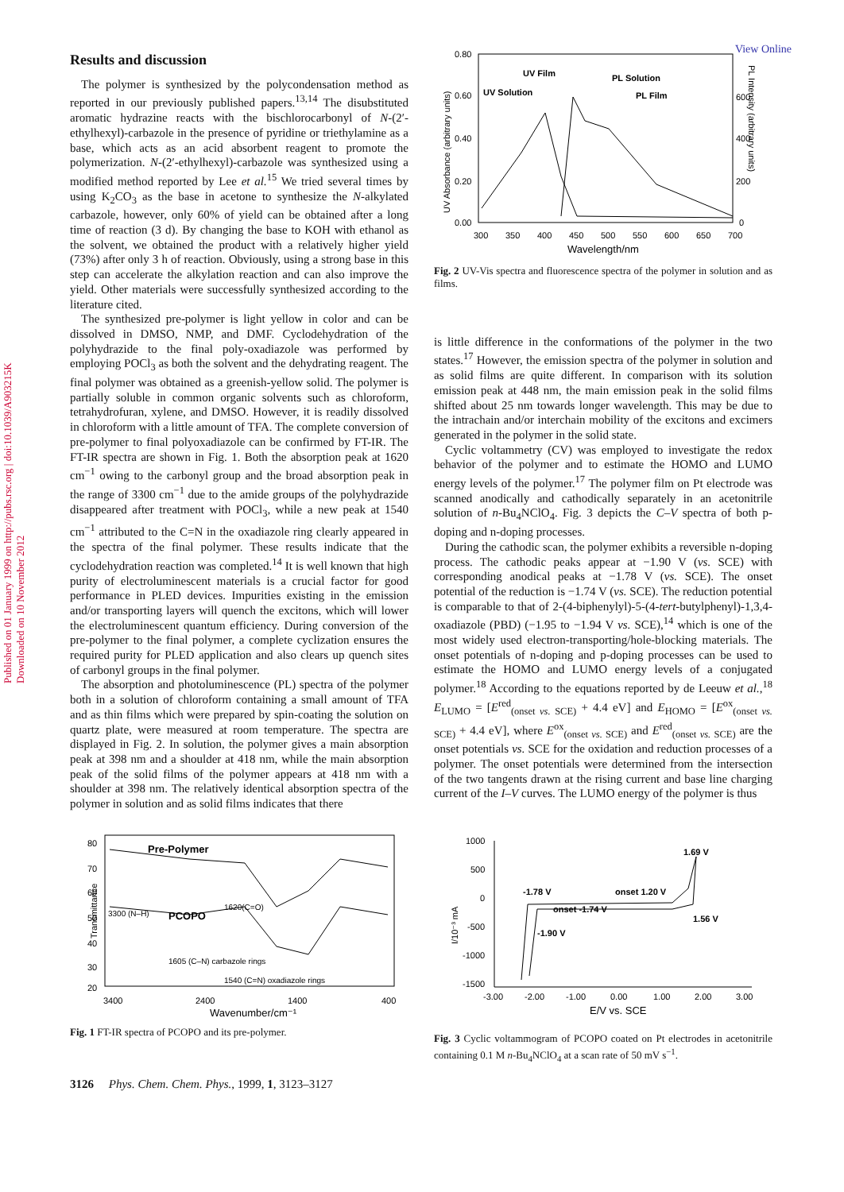Published on 01 January 1999 on http://pubs.rsc.org | doi:10.1039/A903215K
Downloaded on 10 November 2012
View Online
Results and discussion
The polymer is synthesized by the polycondensation method as reported in our previously published papers.<sup>13,14</sup> The disubstituted aromatic hydrazine reacts with the bischlorocarbonyl of N-(2′-ethylhexyl)-carbazole in the presence of pyridine or triethylamine as a base, which acts as an acid absorbent reagent to promote the polymerization. N-(2′-ethylhexyl)-carbazole was synthesized using a modified method reported by Lee et al.<sup>15</sup> We tried several times by using K<sub>2</sub>CO<sub>3</sub> as the base in acetone to synthesize the N-alkylated carbazole, however, only 60% of yield can be obtained after a long time of reaction (3 d). By changing the base to KOH with ethanol as the solvent, we obtained the product with a relatively higher yield (73%) after only 3 h of reaction. Obviously, using a strong base in this step can accelerate the alkylation reaction and can also improve the yield. Other materials were successfully synthesized according to the literature cited.
The synthesized pre-polymer is light yellow in color and can be dissolved in DMSO, NMP, and DMF. Cyclodehydration of the polyhydrazide to the final poly-oxadiazole was performed by employing POCl<sub>3</sub> as both the solvent and the dehydrating reagent. The final polymer was obtained as a greenish-yellow solid. The polymer is partially soluble in common organic solvents such as chloroform, tetrahydrofuran, xylene, and DMSO. However, it is readily dissolved in chloroform with a little amount of TFA. The complete conversion of pre-polymer to final polyoxadiazole can be confirmed by FT-IR. The FT-IR spectra are shown in Fig. 1. Both the absorption peak at 1620 cm<sup>−1</sup> owing to the carbonyl group and the broad absorption peak in the range of 3300 cm<sup>−1</sup> due to the amide groups of the polyhydrazide disappeared after treatment with POCl<sub>3</sub>, while a new peak at 1540 cm<sup>−1</sup> attributed to the C=N in the oxadiazole ring clearly appeared in the spectra of the final polymer. These results indicate that the cyclodehydration reaction was completed.<sup>14</sup> It is well known that high purity of electroluminescent materials is a crucial factor for good performance in PLED devices. Impurities existing in the emission and/or transporting layers will quench the excitons, which will lower the electroluminescent quantum efficiency. During conversion of the pre-polymer to the final polymer, a complete cyclization ensures the required purity for PLED application and also clears up quench sites of carbonyl groups in the final polymer.
The absorption and photoluminescence (PL) spectra of the polymer both in a solution of chloroform containing a small amount of TFA and as thin films which were prepared by spin-coating the solution on quartz plate, were measured at room temperature. The spectra are displayed in Fig. 2. In solution, the polymer gives a main absorption peak at 398 nm and a shoulder at 418 nm, while the main absorption peak of the solid films of the polymer appears at 418 nm with a shoulder at 398 nm. The relatively identical absorption spectra of the polymer in solution and as solid films indicates that there
Transmittance
80
70
60
50
40
30
20
Pre-Polymer
PCOPO
3300 (N–H)
1620(C=O)
1605 (C–N) carbazole rings
1540 (C=N) oxadiazole rings
3400
2400
1400
400
Wavenumber/cm⁻¹
Fig. 1 FT-IR spectra of PCOPO and its pre-polymer.
UV Absorbance (arbitrary units)
PL Intensity (arbitrary units)
0.80
0.60
0.40
0.20
0.00
600
400
200
0
UV Film
UV Solution
PL Solution
PL Film
300
350
400
450
500
550
600
650
700
Wavelength/nm
Fig. 2 UV-Vis spectra and fluorescence spectra of the polymer in solution and as films.
is little difference in the conformations of the polymer in the two states.<sup>17</sup> However, the emission spectra of the polymer in solution and as solid films are quite different. In comparison with its solution emission peak at 448 nm, the main emission peak in the solid films shifted about 25 nm towards longer wavelength. This may be due to the intrachain and/or interchain mobility of the excitons and excimers generated in the polymer in the solid state.
Cyclic voltammetry (CV) was employed to investigate the redox behavior of the polymer and to estimate the HOMO and LUMO energy levels of the polymer.<sup>17</sup> The polymer film on Pt electrode was scanned anodically and cathodically separately in an acetonitrile solution of n-Bu<sub>4</sub>NClO<sub>4</sub>. Fig. 3 depicts the C–V spectra of both p-doping and n-doping processes.
During the cathodic scan, the polymer exhibits a reversible n-doping process. The cathodic peaks appear at −1.90 V (vs. SCE) with corresponding anodical peaks at −1.78 V (vs. SCE). The onset potential of the reduction is −1.74 V (vs. SCE). The reduction potential is comparable to that of 2-(4-biphenylyl)-5-(4-tert-butylphenyl)-1,3,4-oxadiazole (PBD) (−1.95 to −1.94 V vs. SCE),<sup>14</sup> which is one of the most widely used electron-transporting/hole-blocking materials. The onset potentials of n-doping and p-doping processes can be used to estimate the HOMO and LUMO energy levels of a conjugated polymer.<sup>18</sup> According to the equations reported by de Leeuw et al.,<sup>18</sup> E<sub>LUMO</sub> = [E<sup>red</sup><sub>(onset vs. SCE)</sub> + 4.4 eV] and E<sub>HOMO</sub> = [E<sup>ox</sup><sub>(onset vs. SCE)</sub> + 4.4 eV], where E<sup>ox</sup><sub>(onset vs. SCE)</sub> and E<sup>red</sup><sub>(onset vs. SCE)</sub> are the onset potentials vs. SCE for the oxidation and reduction processes of a polymer. The onset potentials were determined from the intersection of the two tangents drawn at the rising current and base line charging current of the I–V curves. The LUMO energy of the polymer is thus
1000
500
0
-500
-1000
-1500
I/10⁻³ mA
1.69 V
-1.78 V
onset 1.20 V
onset -1.74 V
1.56 V
-1.90 V
-3.00
-2.00
-1.00
0.00
1.00
2.00
3.00
E/V vs. SCE
Fig. 3 Cyclic voltammogram of PCOPO coated on Pt electrodes in acetonitrile containing 0.1 M n-Bu<sub>4</sub>NClO<sub>4</sub> at a scan rate of 50 mV s<sup>−1</sup>.
3126 Phys. Chem. Chem. Phys., 1999, 1, 3123–3127